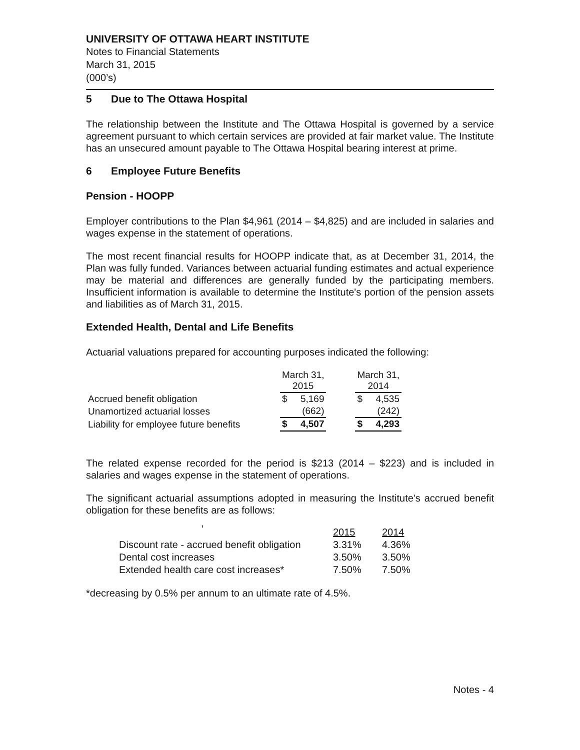UNIVERSITY OF OTTAWA HEART INSTITUTE
Notes to Financial Statements
March 31, 2015
(000’s)
5 Due to The Ottawa Hospital
The relationship between the Institute and The Ottawa Hospital is governed by a service agreement pursuant to which certain services are provided at fair market value. The Institute has an unsecured amount payable to The Ottawa Hospital bearing interest at prime.
6 Employee Future Benefits
Pension - HOOPP
Employer contributions to the Plan $4,961 (2014 – $4,825) and are included in salaries and wages expense in the statement of operations.
The most recent financial results for HOOPP indicate that, as at December 31, 2014, the Plan was fully funded. Variances between actuarial funding estimates and actual experience may be material and differences are generally funded by the participating members. Insufficient information is available to determine the Institute's portion of the pension assets and liabilities as of March 31, 2015.
Extended Health, Dental and Life Benefits
Actuarial valuations prepared for accounting purposes indicated the following:
| | March 31, 2015 | | | March 31, 2014 | |
| --- | --- | --- | --- | --- | --- |
| Accrued benefit obligation | $ | 5,169 | | $ | 4,535 |
| Unamortized actuarial losses | | (662) | | | (242) |
| Liability for employee future benefits | $ | 4,507 | | $ | 4,293 |
The related expense recorded for the period is $213 (2014 – $223) and is included in salaries and wages expense in the statement of operations.
The significant actuarial assumptions adopted in measuring the Institute's accrued benefit obligation for these benefits are as follows:
,
| | 2015 | 2014 |
| Discount rate - accrued benefit obligation | 3.31% | 4.36% |
| Dental cost increases | 3.50% | 3.50% |
| Extended health care cost increases* | 7.50% | 7.50% |
*decreasing by 0.5% per annum to an ultimate rate of 4.5%.
Notes - 4